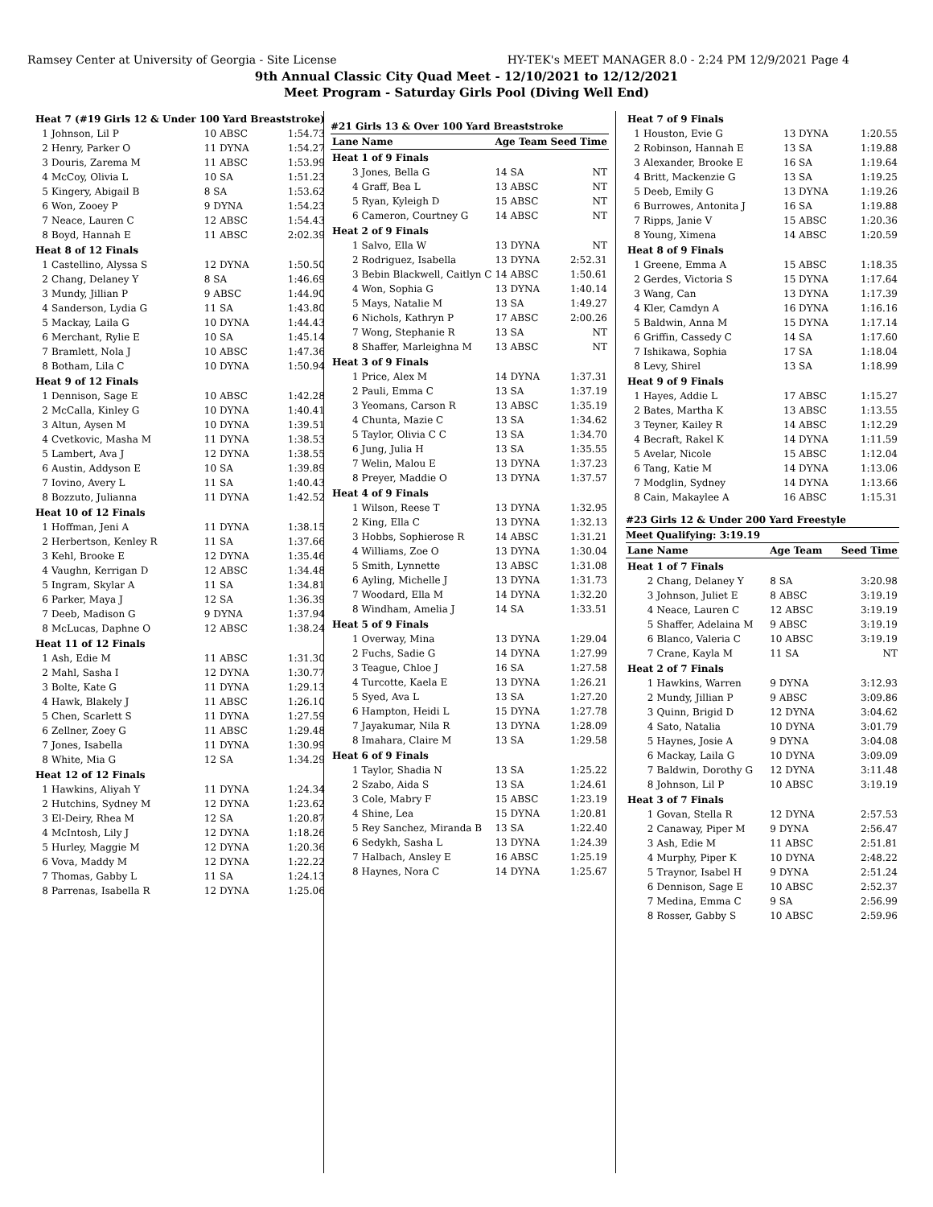Ramsey Center at University of Georgia - Site License HY-TEK's MEET MANAGER 8.0 - 2:24 PM 12/9/2021 Page 4
9th Annual Classic City Quad Meet - 12/10/2021 to 12/12/2021
Meet Program - Saturday Girls Pool (Diving Well End)
| Heat 7 (#19 Girls 12 & Under 100 Yard Breaststroke) | | | |
| 1 | Johnson, Lil P | 10 ABSC | 1:54.73 |
| 2 | Henry, Parker O | 11 DYNA | 1:54.27 |
| 3 | Douris, Zarema M | 11 ABSC | 1:53.99 |
| 4 | McCoy, Olivia L | 10 SA | 1:51.23 |
| 5 | Kingery, Abigail B | 8 SA | 1:53.62 |
| 6 | Won, Zooey P | 9 DYNA | 1:54.23 |
| 7 | Neace, Lauren C | 12 ABSC | 1:54.43 |
| 8 | Boyd, Hannah E | 11 ABSC | 2:02.39 |
| Heat 8 of 12 Finals | | | |
| 1 | Castellino, Alyssa S | 12 DYNA | 1:50.50 |
| 2 | Chang, Delaney Y | 8 SA | 1:46.69 |
| 3 | Mundy, Jillian P | 9 ABSC | 1:44.90 |
| 4 | Sanderson, Lydia G | 11 SA | 1:43.80 |
| 5 | Mackay, Laila G | 10 DYNA | 1:44.43 |
| 6 | Merchant, Rylie E | 10 SA | 1:45.14 |
| 7 | Bramlett, Nola J | 10 ABSC | 1:47.36 |
| 8 | Botham, Lila C | 10 DYNA | 1:50.94 |
| Heat 9 of 12 Finals | | | |
| 1 | Dennison, Sage E | 10 ABSC | 1:42.28 |
| 2 | McCalla, Kinley G | 10 DYNA | 1:40.41 |
| 3 | Altun, Aysen M | 10 DYNA | 1:39.51 |
| 4 | Cvetkovic, Masha M | 11 DYNA | 1:38.53 |
| 5 | Lambert, Ava J | 12 DYNA | 1:38.55 |
| 6 | Austin, Addyson E | 10 SA | 1:39.89 |
| 7 | Iovino, Avery L | 11 SA | 1:40.43 |
| 8 | Bozzuto, Julianna | 11 DYNA | 1:42.52 |
| Heat 10 of 12 Finals | | | |
| 1 | Hoffman, Jeni A | 11 DYNA | 1:38.15 |
| 2 | Herbertson, Kenley R | 11 SA | 1:37.66 |
| 3 | Kehl, Brooke E | 12 DYNA | 1:35.46 |
| 4 | Vaughn, Kerrigan D | 12 ABSC | 1:34.48 |
| 5 | Ingram, Skylar A | 11 SA | 1:34.81 |
| 6 | Parker, Maya J | 12 SA | 1:36.39 |
| 7 | Deeb, Madison G | 9 DYNA | 1:37.94 |
| 8 | McLucas, Daphne O | 12 ABSC | 1:38.24 |
| Heat 11 of 12 Finals | | | |
| 1 | Ash, Edie M | 11 ABSC | 1:31.30 |
| 2 | Mahl, Sasha I | 12 DYNA | 1:30.77 |
| 3 | Bolte, Kate G | 11 DYNA | 1:29.13 |
| 4 | Hawk, Blakely J | 11 ABSC | 1:26.10 |
| 5 | Chen, Scarlett S | 11 DYNA | 1:27.59 |
| 6 | Zellner, Zoey G | 11 ABSC | 1:29.48 |
| 7 | Jones, Isabella | 11 DYNA | 1:30.99 |
| 8 | White, Mia G | 12 SA | 1:34.29 |
| Heat 12 of 12 Finals | | | |
| 1 | Hawkins, Aliyah Y | 11 DYNA | 1:24.34 |
| 2 | Hutchins, Sydney M | 12 DYNA | 1:23.62 |
| 3 | El-Deiry, Rhea M | 12 SA | 1:20.87 |
| 4 | McIntosh, Lily J | 12 DYNA | 1:18.26 |
| 5 | Hurley, Maggie M | 12 DYNA | 1:20.36 |
| 6 | Vova, Maddy M | 12 DYNA | 1:22.22 |
| 7 | Thomas, Gabby L | 11 SA | 1:24.13 |
| 8 | Parrenas, Isabella R | 12 DYNA | 1:25.06 |
#21 Girls 13 & Over 100 Yard Breaststroke
| Lane | Name | Age Team | Seed Time |
| --- | --- | --- | --- |
| Heat 1 of 9 Finals | | | |
| 3 | Jones, Bella G | 14 SA | NT |
| 4 | Graff, Bea L | 13 ABSC | NT |
| 5 | Ryan, Kyleigh D | 15 ABSC | NT |
| 6 | Cameron, Courtney G | 14 ABSC | NT |
| Heat 2 of 9 Finals | | | |
| 1 | Salvo, Ella W | 13 DYNA | NT |
| 2 | Rodriguez, Isabella | 13 DYNA | 2:52.31 |
| 3 | Bebin Blackwell, Caitlyn C | 14 ABSC | 1:50.61 |
| 4 | Won, Sophia G | 13 DYNA | 1:40.14 |
| 5 | Mays, Natalie M | 13 SA | 1:49.27 |
| 6 | Nichols, Kathryn P | 17 ABSC | 2:00.26 |
| 7 | Wong, Stephanie R | 13 SA | NT |
| 8 | Shaffer, Marleighna M | 13 ABSC | NT |
| Heat 3 of 9 Finals | | | |
| 1 | Price, Alex M | 14 DYNA | 1:37.31 |
| 2 | Pauli, Emma C | 13 SA | 1:37.19 |
| 3 | Yeomans, Carson R | 13 ABSC | 1:35.19 |
| 4 | Chunta, Mazie C | 13 SA | 1:34.62 |
| 5 | Taylor, Olivia C C | 13 SA | 1:34.70 |
| 6 | Jung, Julia H | 13 SA | 1:35.55 |
| 7 | Welin, Malou E | 13 DYNA | 1:37.23 |
| 8 | Preyer, Maddie O | 13 DYNA | 1:37.57 |
| Heat 4 of 9 Finals | | | |
| 1 | Wilson, Reese T | 13 DYNA | 1:32.95 |
| 2 | King, Ella C | 13 DYNA | 1:32.13 |
| 3 | Hobbs, Sophierose R | 14 ABSC | 1:31.21 |
| 4 | Williams, Zoe O | 13 DYNA | 1:30.04 |
| 5 | Smith, Lynnette | 13 ABSC | 1:31.08 |
| 6 | Ayling, Michelle J | 13 DYNA | 1:31.73 |
| 7 | Woodard, Ella M | 14 DYNA | 1:32.20 |
| 8 | Windham, Amelia J | 14 SA | 1:33.51 |
| Heat 5 of 9 Finals | | | |
| 1 | Overway, Mina | 13 DYNA | 1:29.04 |
| 2 | Fuchs, Sadie G | 14 DYNA | 1:27.99 |
| 3 | Teague, Chloe J | 16 SA | 1:27.58 |
| 4 | Turcotte, Kaela E | 13 DYNA | 1:26.21 |
| 5 | Syed, Ava L | 13 SA | 1:27.20 |
| 6 | Hampton, Heidi L | 15 DYNA | 1:27.78 |
| 7 | Jayakumar, Nila R | 13 DYNA | 1:28.09 |
| 8 | Imahara, Claire M | 13 SA | 1:29.58 |
| Heat 6 of 9 Finals | | | |
| 1 | Taylor, Shadia N | 13 SA | 1:25.22 |
| 2 | Szabo, Aida S | 13 SA | 1:24.61 |
| 3 | Cole, Mabry F | 15 ABSC | 1:23.19 |
| 4 | Shine, Lea | 15 DYNA | 1:20.81 |
| 5 | Rey Sanchez, Miranda B | 13 SA | 1:22.40 |
| 6 | Sedykh, Sasha L | 13 DYNA | 1:24.39 |
| 7 | Halbach, Ansley E | 16 ABSC | 1:25.19 |
| 8 | Haynes, Nora C | 14 DYNA | 1:25.67 |
| Heat 7 of 9 Finals | | | |
| 1 | Houston, Evie G | 13 DYNA | 1:20.55 |
| 2 | Robinson, Hannah E | 13 SA | 1:19.88 |
| 3 | Alexander, Brooke E | 16 SA | 1:19.64 |
| 4 | Britt, Mackenzie G | 13 SA | 1:19.25 |
| 5 | Deeb, Emily G | 13 DYNA | 1:19.26 |
| 6 | Burrowes, Antonita J | 16 SA | 1:19.88 |
| 7 | Ripps, Janie V | 15 ABSC | 1:20.36 |
| 8 | Young, Ximena | 14 ABSC | 1:20.59 |
| Heat 8 of 9 Finals | | | |
| 1 | Greene, Emma A | 15 ABSC | 1:18.35 |
| 2 | Gerdes, Victoria S | 15 DYNA | 1:17.64 |
| 3 | Wang, Can | 13 DYNA | 1:17.39 |
| 4 | Kler, Camdyn A | 16 DYNA | 1:16.16 |
| 5 | Baldwin, Anna M | 15 DYNA | 1:17.14 |
| 6 | Griffin, Cassedy C | 14 SA | 1:17.60 |
| 7 | Ishikawa, Sophia | 17 SA | 1:18.04 |
| 8 | Levy, Shirel | 13 SA | 1:18.99 |
| Heat 9 of 9 Finals | | | |
| 1 | Hayes, Addie L | 17 ABSC | 1:15.27 |
| 2 | Bates, Martha K | 13 ABSC | 1:13.55 |
| 3 | Teyner, Kailey R | 14 ABSC | 1:12.29 |
| 4 | Becraft, Rakel K | 14 DYNA | 1:11.59 |
| 5 | Avelar, Nicole | 15 ABSC | 1:12.04 |
| 6 | Tang, Katie M | 14 DYNA | 1:13.06 |
| 7 | Modglin, Sydney | 14 DYNA | 1:13.66 |
| 8 | Cain, Makaylee A | 16 ABSC | 1:15.31 |
#23 Girls 12 & Under 200 Yard Freestyle
Meet Qualifying: 3:19.19
| Lane | Name | Age Team | Seed Time |
| --- | --- | --- | --- |
| Heat 1 of 7 Finals | | | |
| 2 | Chang, Delaney Y | 8 SA | 3:20.98 |
| 3 | Johnson, Juliet E | 8 ABSC | 3:19.19 |
| 4 | Neace, Lauren C | 12 ABSC | 3:19.19 |
| 5 | Shaffer, Adelaina M | 9 ABSC | 3:19.19 |
| 6 | Blanco, Valeria C | 10 ABSC | 3:19.19 |
| 7 | Crane, Kayla M | 11 SA | NT |
| Heat 2 of 7 Finals | | | |
| 1 | Hawkins, Warren | 9 DYNA | 3:12.93 |
| 2 | Mundy, Jillian P | 9 ABSC | 3:09.86 |
| 3 | Quinn, Brigid D | 12 DYNA | 3:04.62 |
| 4 | Sato, Natalia | 10 DYNA | 3:01.79 |
| 5 | Haynes, Josie A | 9 DYNA | 3:04.08 |
| 6 | Mackay, Laila G | 10 DYNA | 3:09.09 |
| 7 | Baldwin, Dorothy G | 12 DYNA | 3:11.48 |
| 8 | Johnson, Lil P | 10 ABSC | 3:19.19 |
| Heat 3 of 7 Finals | | | |
| 1 | Govan, Stella R | 12 DYNA | 2:57.53 |
| 2 | Canaway, Piper M | 9 DYNA | 2:56.47 |
| 3 | Ash, Edie M | 11 ABSC | 2:51.81 |
| 4 | Murphy, Piper K | 10 DYNA | 2:48.22 |
| 5 | Traynor, Isabel H | 9 DYNA | 2:51.24 |
| 6 | Dennison, Sage E | 10 ABSC | 2:52.37 |
| 7 | Medina, Emma C | 9 SA | 2:56.99 |
| 8 | Rosser, Gabby S | 10 ABSC | 2:59.96 |